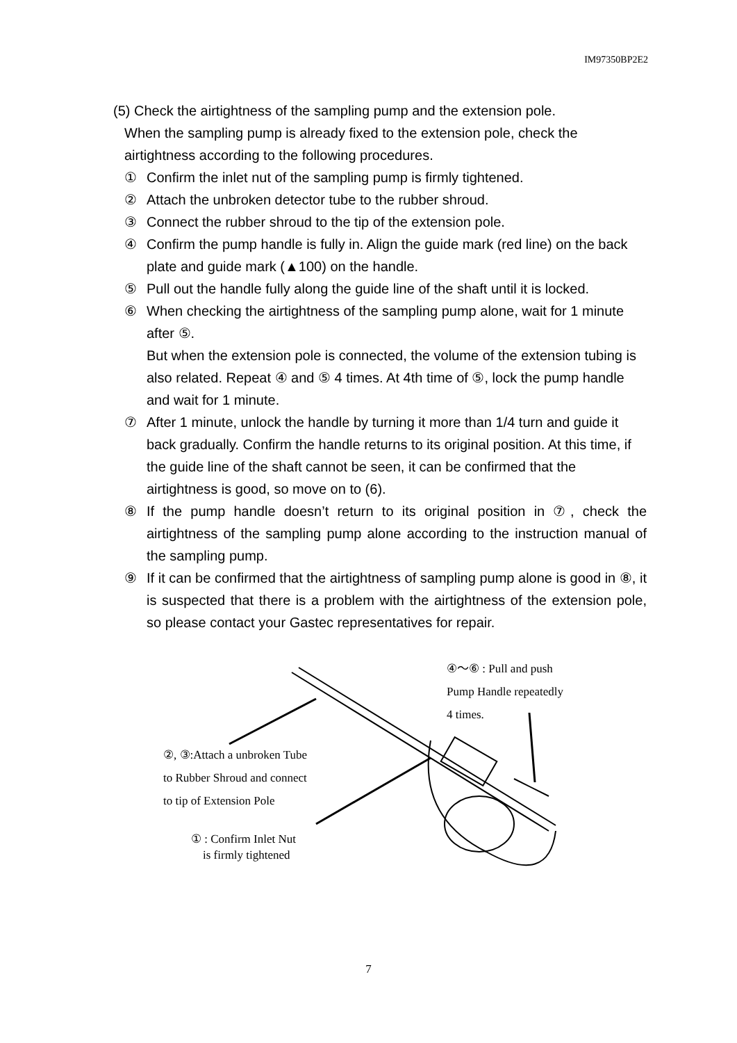IM97350BP2E2
(5) Check the airtightness of the sampling pump and the extension pole.
When the sampling pump is already fixed to the extension pole, check the airtightness according to the following procedures.
① Confirm the inlet nut of the sampling pump is firmly tightened.
② Attach the unbroken detector tube to the rubber shroud.
③ Connect the rubber shroud to the tip of the extension pole.
④ Confirm the pump handle is fully in. Align the guide mark (red line) on the back plate and guide mark (▲100) on the handle.
⑤ Pull out the handle fully along the guide line of the shaft until it is locked.
⑥ When checking the airtightness of the sampling pump alone, wait for 1 minute after ⑤.
But when the extension pole is connected, the volume of the extension tubing is also related. Repeat ④ and ⑤ 4 times. At 4th time of ⑤, lock the pump handle and wait for 1 minute.
⑦ After 1 minute, unlock the handle by turning it more than 1/4 turn and guide it back gradually. Confirm the handle returns to its original position. At this time, if the guide line of the shaft cannot be seen, it can be confirmed that the airtightness is good, so move on to (6).
⑧ If the pump handle doesn’t return to its original position in ⑦, check the airtightness of the sampling pump alone according to the instruction manual of the sampling pump.
⑨ If it can be confirmed that the airtightness of sampling pump alone is good in ⑧, it is suspected that there is a problem with the airtightness of the extension pole, so please contact your Gastec representatives for repair.
④～⑥ : Pull and push
Pump Handle repeatedly
4 times.
②, ③:Attach a unbroken Tube
to Rubber Shroud and connect
to tip of Extension Pole
① : Confirm Inlet Nut
is firmly tightened
7